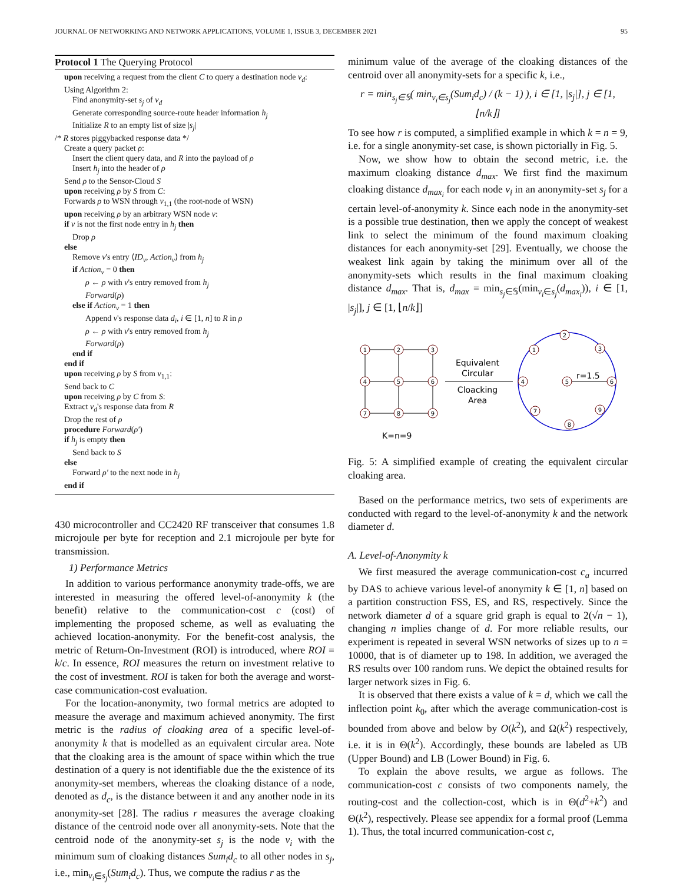JOURNAL OF NETWORKING AND NETWORK APPLICATIONS, VOLUME 1, ISSUE 3, DECEMBER 2021 95
Protocol 1 The Querying Protocol
upon receiving a request from the client C to query a destination node v<sub>d</sub>:
Using Algorithm 2:
Find anonymity-set s<sub>j</sub> of v<sub>d</sub>
Generate corresponding source-route header information h<sub>j</sub>
Initialize R to an empty list of size |s<sub>j</sub>|
/* R stores piggybacked response data */
Create a query packet ρ:
Insert the client query data, and R into the payload of ρ
Insert h<sub>j</sub> into the header of ρ
Send ρ to the Sensor-Cloud S
upon receiving ρ by S from C:
Forwards ρ to WSN through v<sub>1,1</sub> (the root-node of WSN)
upon receiving ρ by an arbitrary WSN node v:
if v is not the first node entry in h<sub>j</sub> then
Drop ρ
else
Remove v's entry ⟨ID<sub>v</sub>, Action<sub>v</sub>⟩ from h<sub>j</sub>
if Action<sub>v</sub> = 0 then
ρ ← ρ with v's entry removed from h<sub>j</sub>
Forward(ρ)
else if Action<sub>v</sub> = 1 then
Append v's response data d<sub>i</sub>, i ∈ [1, n] to R in ρ
ρ ← ρ with v's entry removed from h<sub>j</sub>
Forward(ρ)
end if
end if
upon receiving ρ by S from v<sub>1,1</sub>:
Send back to C
upon receiving ρ by C from S:
Extract v<sub>d</sub>'s response data from R
Drop the rest of ρ
procedure Forward(ρ′)
if h<sub>j</sub> is empty then
Send back to S
else
Forward ρ′ to the next node in h<sub>j</sub>
end if
430 microcontroller and CC2420 RF transceiver that consumes 1.8 microjoule per byte for reception and 2.1 microjoule per byte for transmission.
1) Performance Metrics
In addition to various performance anonymity trade-offs, we are interested in measuring the offered level-of-anonymity k (the benefit) relative to the communication-cost c (cost) of implementing the proposed scheme, as well as evaluating the achieved location-anonymity. For the benefit-cost analysis, the metric of Return-On-Investment (ROI) is introduced, where ROI = k/c. In essence, ROI measures the return on investment relative to the cost of investment. ROI is taken for both the average and worst-case communication-cost evaluation.
For the location-anonymity, two formal metrics are adopted to measure the average and maximum achieved anonymity. The first metric is the radius of cloaking area of a specific level-of-anonymity k that is modelled as an equivalent circular area. Note that the cloaking area is the amount of space within which the true destination of a query is not identifiable due the the existence of its anonymity-set members, whereas the cloaking distance of a node, denoted as d<sub>c</sub>, is the distance between it and any another node in its anonymity-set [28]. The radius r measures the average cloaking distance of the centroid node over all anonymity-sets. Note that the centroid node of the anonymity-set s<sub>j</sub> is the node v<sub>i</sub> with the minimum sum of cloaking distances Sum<sub>i</sub>d<sub>c</sub> to all other nodes in s<sub>j</sub>, i.e., min<sub>v<sub>i</sub>∈s<sub>j</sub></sub>(Sum<sub>i</sub>d<sub>c</sub>). Thus, we compute the radius r as the
minimum value of the average of the cloaking distances of the centroid over all anonymity-sets for a specific k, i.e.,
r = min<sub>s<sub>j</sub>∈𝕊</sub>( min<sub>v<sub>i</sub>∈s<sub>j</sub></sub>(Sum<sub>i</sub>d<sub>c</sub>) / (k − 1) ), i ∈ [1, |s<sub>j</sub>|], j ∈ [1, ⌊n/k⌋]
To see how r is computed, a simplified example in which k = n = 9, i.e. for a single anonymity-set case, is shown pictorially in Fig. 5.
Now, we show how to obtain the second metric, i.e. the maximum cloaking distance d<sub>max</sub>. We first find the maximum cloaking distance d<sub>max<sub>i</sub></sub> for each node v<sub>i</sub> in an anonymity-set s<sub>j</sub> for a certain level-of-anonymity k. Since each node in the anonymity-set is a possible true destination, then we apply the concept of weakest link to select the minimum of the found maximum cloaking distances for each anonymity-set [29]. Eventually, we choose the weakest link again by taking the minimum over all of the anonymity-sets which results in the final maximum cloaking distance d<sub>max</sub>. That is, d<sub>max</sub> = min<sub>s<sub>j</sub>∈𝕊</sub>(min<sub>v<sub>i</sub>∈s<sub>j</sub></sub>(d<sub>max<sub>i</sub></sub>)), i ∈ [1, |s<sub>j</sub>|], j ∈ [1, ⌊n/k⌋]
1
2
3
4
5
6
7
8
9
Equivalent
Circular
Cloacking
Area
K=n=9
r=1.5
2
1
3
4
5
6
7
9
8
Fig. 5: A simplified example of creating the equivalent circular cloaking area.
Based on the performance metrics, two sets of experiments are conducted with regard to the level-of-anonymity k and the network diameter d.
A. Level-of-Anonymity k
We first measured the average communication-cost c<sub>a</sub> incurred by DAS to achieve various level-of anonymity k ∈ [1, n] based on a partition construction FSS, ES, and RS, respectively. Since the network diameter d of a square grid graph is equal to 2(√n − 1), changing n implies change of d. For more reliable results, our experiment is repeated in several WSN networks of sizes up to n = 10000, that is of diameter up to 198. In addition, we averaged the RS results over 100 random runs. We depict the obtained results for larger network sizes in Fig. 6.
It is observed that there exists a value of k = d, which we call the inflection point k<sub>0</sub>, after which the average communication-cost is bounded from above and below by O(k<sup>2</sup>), and Ω(k<sup>2</sup>) respectively, i.e. it is in Θ(k<sup>2</sup>). Accordingly, these bounds are labeled as UB (Upper Bound) and LB (Lower Bound) in Fig. 6.
To explain the above results, we argue as follows. The communication-cost c consists of two components namely, the routing-cost and the collection-cost, which is in Θ(d<sup>2</sup>+k<sup>2</sup>) and Θ(k<sup>2</sup>), respectively. Please see appendix for a formal proof (Lemma 1). Thus, the total incurred communication-cost c,